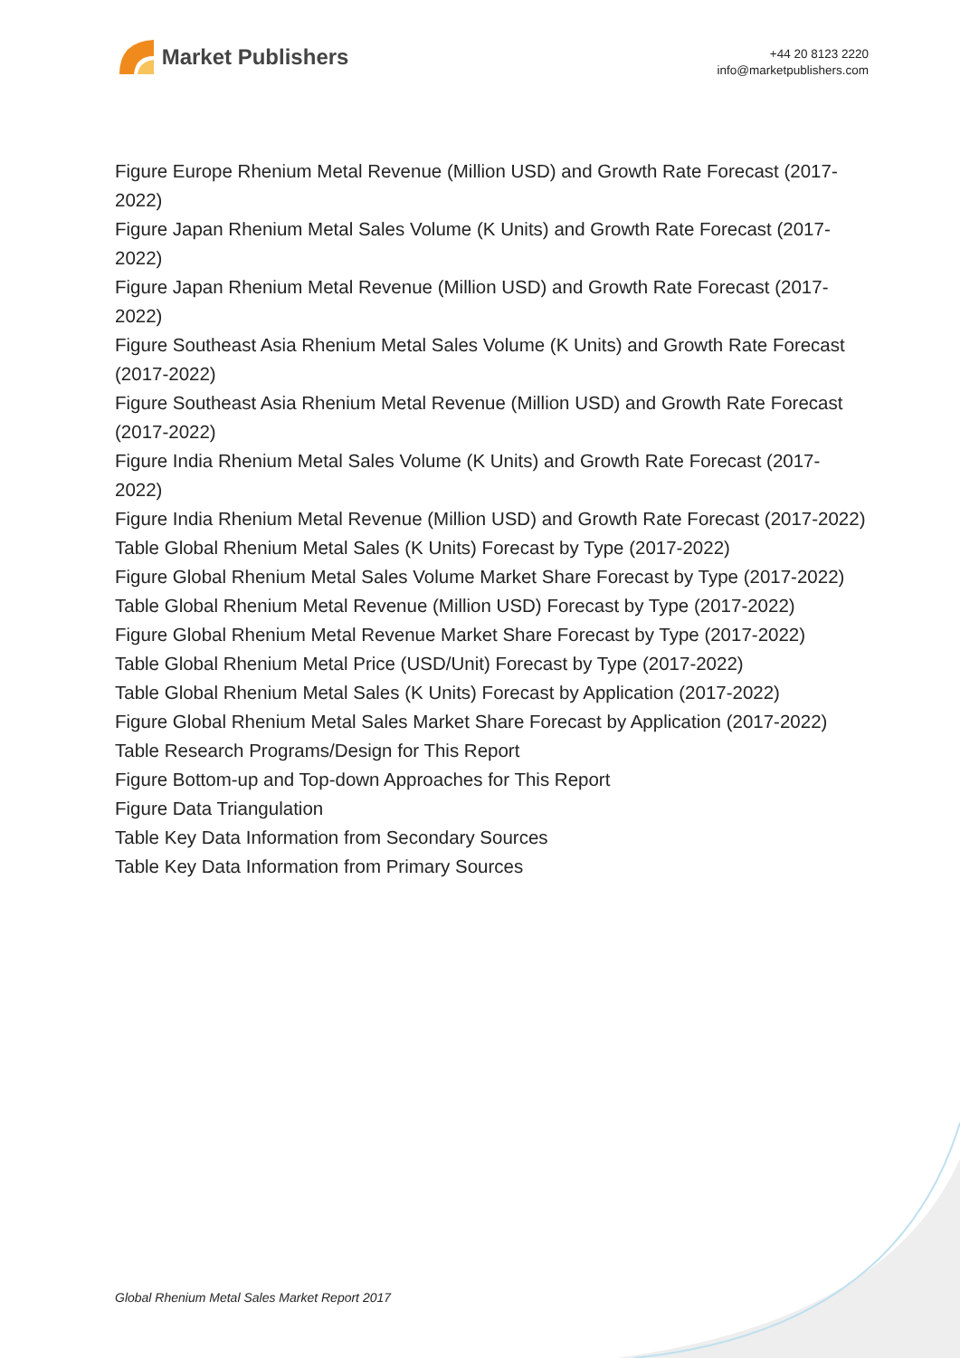Market Publishers
+44 20 8123 2220
info@marketpublishers.com
Figure Europe Rhenium Metal Revenue (Million USD) and Growth Rate Forecast (2017-2022)
Figure Japan Rhenium Metal Sales Volume (K Units) and Growth Rate Forecast (2017-2022)
Figure Japan Rhenium Metal Revenue (Million USD) and Growth Rate Forecast (2017-2022)
Figure Southeast Asia Rhenium Metal Sales Volume (K Units) and Growth Rate Forecast (2017-2022)
Figure Southeast Asia Rhenium Metal Revenue (Million USD) and Growth Rate Forecast (2017-2022)
Figure India Rhenium Metal Sales Volume (K Units) and Growth Rate Forecast (2017-2022)
Figure India Rhenium Metal Revenue (Million USD) and Growth Rate Forecast (2017-2022)
Table Global Rhenium Metal Sales (K Units) Forecast by Type (2017-2022)
Figure Global Rhenium Metal Sales Volume Market Share Forecast by Type (2017-2022)
Table Global Rhenium Metal Revenue (Million USD) Forecast by Type (2017-2022)
Figure Global Rhenium Metal Revenue Market Share Forecast by Type (2017-2022)
Table Global Rhenium Metal Price (USD/Unit) Forecast by Type (2017-2022)
Table Global Rhenium Metal Sales (K Units) Forecast by Application (2017-2022)
Figure Global Rhenium Metal Sales Market Share Forecast by Application (2017-2022)
Table Research Programs/Design for This Report
Figure Bottom-up and Top-down Approaches for This Report
Figure Data Triangulation
Table Key Data Information from Secondary Sources
Table Key Data Information from Primary Sources
Global Rhenium Metal Sales Market Report 2017